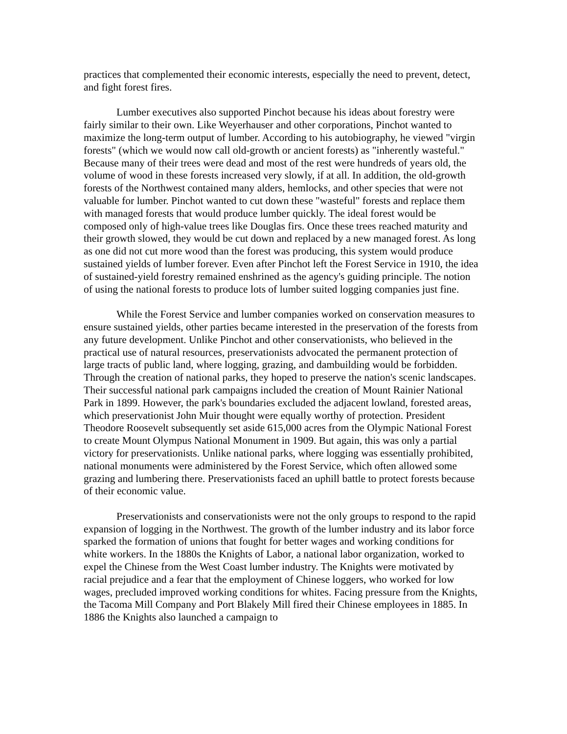practices that complemented their economic interests, especially the need to prevent, detect, and fight forest fires.
Lumber executives also supported Pinchot because his ideas about forestry were fairly similar to their own. Like Weyerhauser and other corporations, Pinchot wanted to maximize the long-term output of lumber. According to his autobiography, he viewed "virgin forests" (which we would now call old-growth or ancient forests) as "inherently wasteful." Because many of their trees were dead and most of the rest were hundreds of years old, the volume of wood in these forests increased very slowly, if at all. In addition, the old-growth forests of the Northwest contained many alders, hemlocks, and other species that were not valuable for lumber. Pinchot wanted to cut down these "wasteful" forests and replace them with managed forests that would produce lumber quickly. The ideal forest would be composed only of high-value trees like Douglas firs. Once these trees reached maturity and their growth slowed, they would be cut down and replaced by a new managed forest. As long as one did not cut more wood than the forest was producing, this system would produce sustained yields of lumber forever. Even after Pinchot left the Forest Service in 1910, the idea of sustained-yield forestry remained enshrined as the agency's guiding principle. The notion of using the national forests to produce lots of lumber suited logging companies just fine.
While the Forest Service and lumber companies worked on conservation measures to ensure sustained yields, other parties became interested in the preservation of the forests from any future development. Unlike Pinchot and other conservationists, who believed in the practical use of natural resources, preservationists advocated the permanent protection of large tracts of public land, where logging, grazing, and dambuilding would be forbidden. Through the creation of national parks, they hoped to preserve the nation's scenic landscapes. Their successful national park campaigns included the creation of Mount Rainier National Park in 1899. However, the park's boundaries excluded the adjacent lowland, forested areas, which preservationist John Muir thought were equally worthy of protection. President Theodore Roosevelt subsequently set aside 615,000 acres from the Olympic National Forest to create Mount Olympus National Monument in 1909. But again, this was only a partial victory for preservationists. Unlike national parks, where logging was essentially prohibited, national monuments were administered by the Forest Service, which often allowed some grazing and lumbering there. Preservationists faced an uphill battle to protect forests because of their economic value.
Preservationists and conservationists were not the only groups to respond to the rapid expansion of logging in the Northwest. The growth of the lumber industry and its labor force sparked the formation of unions that fought for better wages and working conditions for white workers. In the 1880s the Knights of Labor, a national labor organization, worked to expel the Chinese from the West Coast lumber industry. The Knights were motivated by racial prejudice and a fear that the employment of Chinese loggers, who worked for low wages, precluded improved working conditions for whites. Facing pressure from the Knights, the Tacoma Mill Company and Port Blakely Mill fired their Chinese employees in 1885. In 1886 the Knights also launched a campaign to